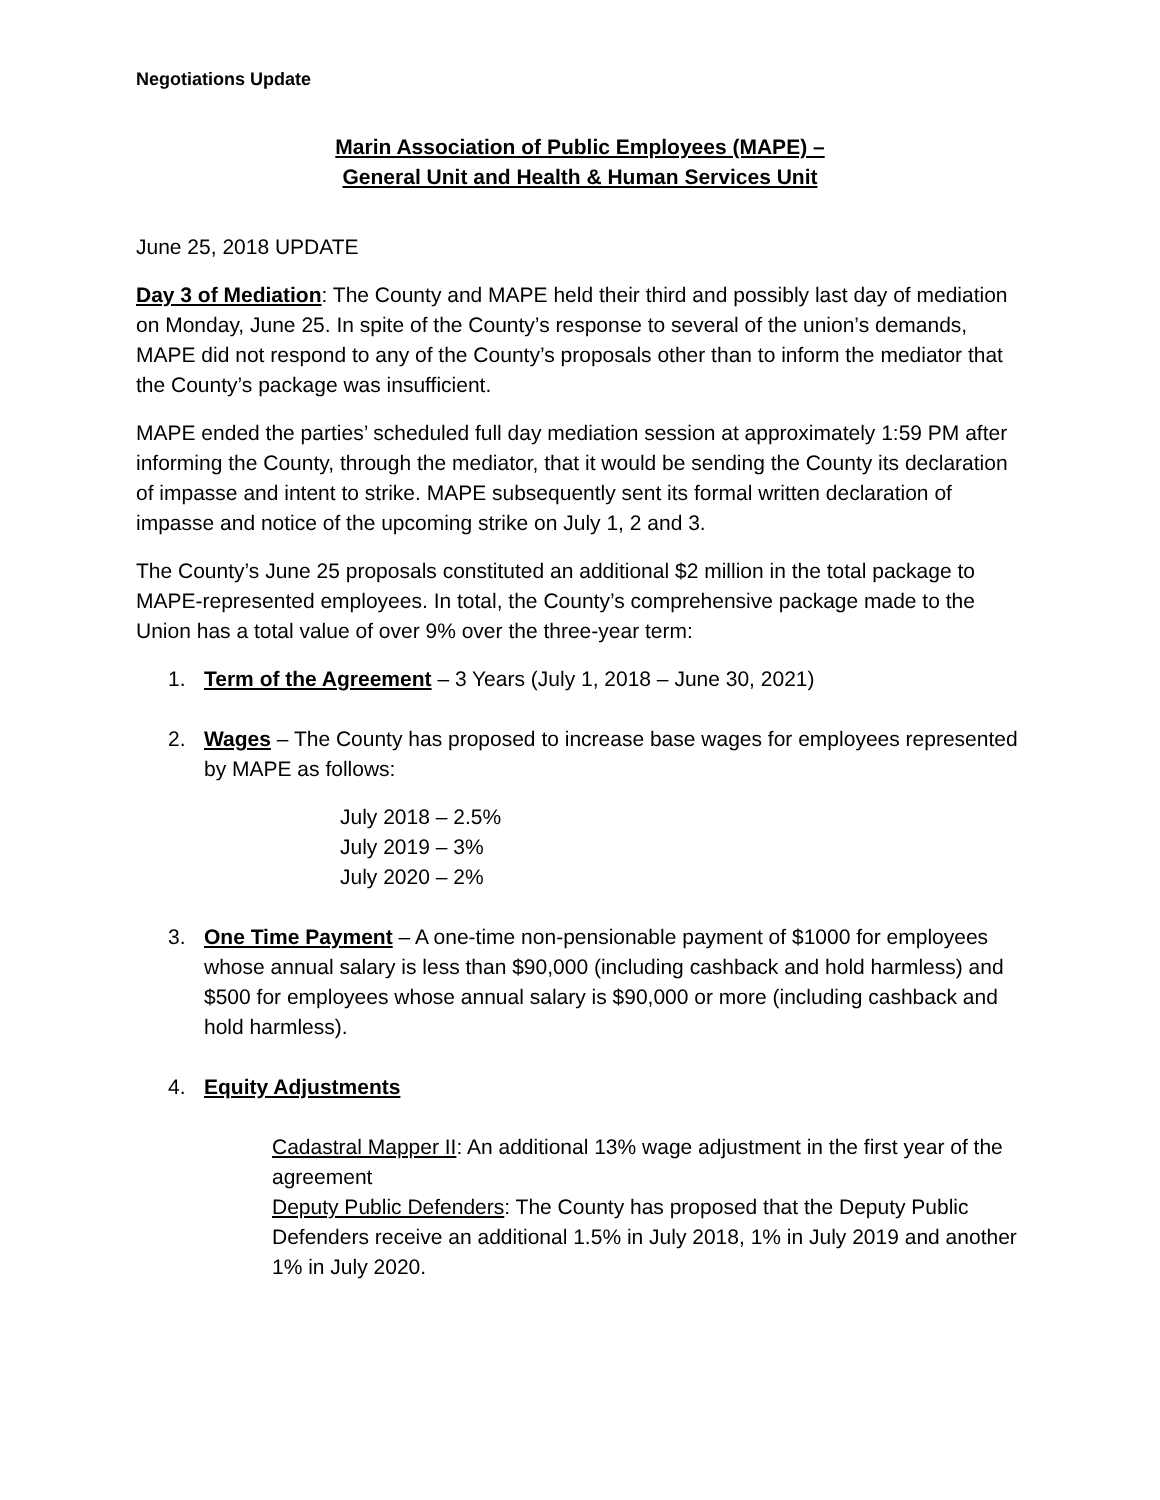Negotiations Update
Marin Association of Public Employees (MAPE) –
General Unit and Health & Human Services Unit
June 25, 2018 UPDATE
Day 3 of Mediation: The County and MAPE held their third and possibly last day of mediation on Monday, June 25. In spite of the County’s response to several of the union’s demands, MAPE did not respond to any of the County’s proposals other than to inform the mediator that the County’s package was insufficient.
MAPE ended the parties’ scheduled full day mediation session at approximately 1:59 PM after informing the County, through the mediator, that it would be sending the County its declaration of impasse and intent to strike. MAPE subsequently sent its formal written declaration of impasse and notice of the upcoming strike on July 1, 2 and 3.
The County’s June 25 proposals constituted an additional $2 million in the total package to MAPE-represented employees. In total, the County’s comprehensive package made to the Union has a total value of over 9% over the three-year term:
1. Term of the Agreement – 3 Years (July 1, 2018 – June 30, 2021)
2. Wages – The County has proposed to increase base wages for employees represented by MAPE as follows:
July 2018 – 2.5%
July 2019 – 3%
July 2020 – 2%
3. One Time Payment – A one-time non-pensionable payment of $1000 for employees whose annual salary is less than $90,000 (including cashback and hold harmless) and $500 for employees whose annual salary is $90,000 or more (including cashback and hold harmless).
4. Equity Adjustments
Cadastral Mapper II: An additional 13% wage adjustment in the first year of the agreement
Deputy Public Defenders: The County has proposed that the Deputy Public Defenders receive an additional 1.5% in July 2018, 1% in July 2019 and another 1% in July 2020.